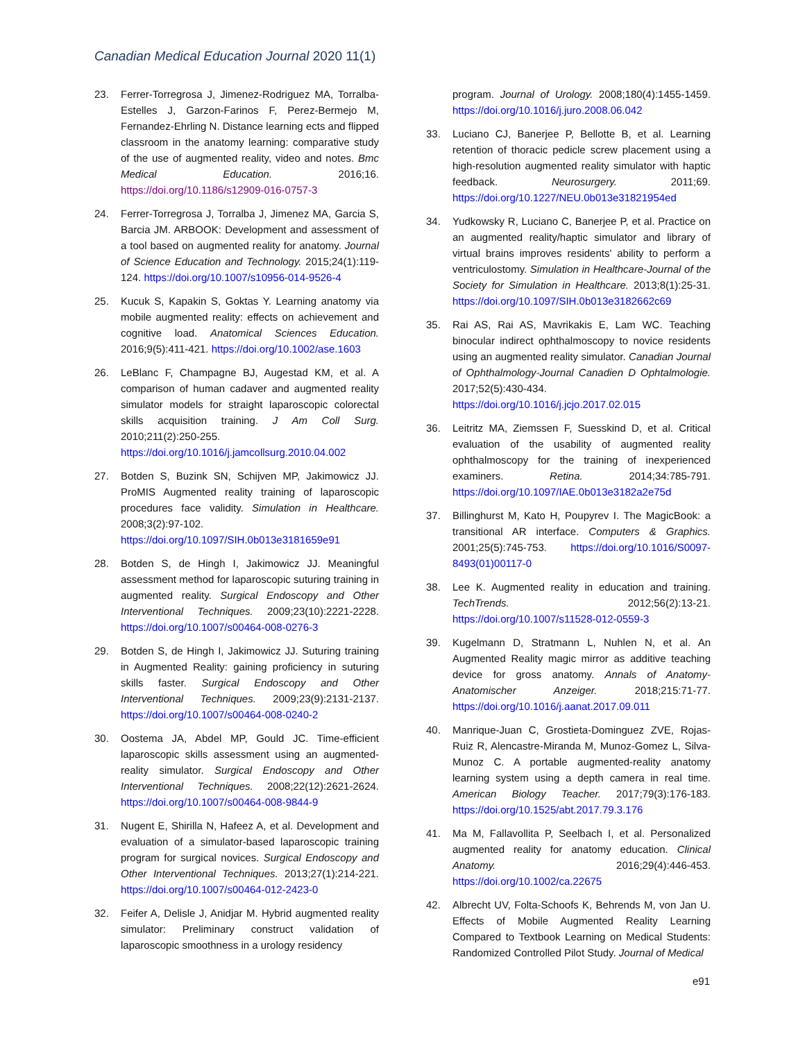Canadian Medical Education Journal 2020 11(1)
23. Ferrer-Torregrosa J, Jimenez-Rodriguez MA, Torralba-Estelles J, Garzon-Farinos F, Perez-Bermejo M, Fernandez-Ehrling N. Distance learning ects and flipped classroom in the anatomy learning: comparative study of the use of augmented reality, video and notes. Bmc Medical Education. 2016;16. https://doi.org/10.1186/s12909-016-0757-3
24. Ferrer-Torregrosa J, Torralba J, Jimenez MA, Garcia S, Barcia JM. ARBOOK: Development and assessment of a tool based on augmented reality for anatomy. Journal of Science Education and Technology. 2015;24(1):119-124. https://doi.org/10.1007/s10956-014-9526-4
25. Kucuk S, Kapakin S, Goktas Y. Learning anatomy via mobile augmented reality: effects on achievement and cognitive load. Anatomical Sciences Education. 2016;9(5):411-421. https://doi.org/10.1002/ase.1603
26. LeBlanc F, Champagne BJ, Augestad KM, et al. A comparison of human cadaver and augmented reality simulator models for straight laparoscopic colorectal skills acquisition training. J Am Coll Surg. 2010;211(2):250-255. https://doi.org/10.1016/j.jamcollsurg.2010.04.002
27. Botden S, Buzink SN, Schijven MP, Jakimowicz JJ. ProMIS Augmented reality training of laparoscopic procedures face validity. Simulation in Healthcare. 2008;3(2):97-102. https://doi.org/10.1097/SIH.0b013e3181659e91
28. Botden S, de Hingh I, Jakimowicz JJ. Meaningful assessment method for laparoscopic suturing training in augmented reality. Surgical Endoscopy and Other Interventional Techniques. 2009;23(10):2221-2228. https://doi.org/10.1007/s00464-008-0276-3
29. Botden S, de Hingh I, Jakimowicz JJ. Suturing training in Augmented Reality: gaining proficiency in suturing skills faster. Surgical Endoscopy and Other Interventional Techniques. 2009;23(9):2131-2137. https://doi.org/10.1007/s00464-008-0240-2
30. Oostema JA, Abdel MP, Gould JC. Time-efficient laparoscopic skills assessment using an augmented-reality simulator. Surgical Endoscopy and Other Interventional Techniques. 2008;22(12):2621-2624. https://doi.org/10.1007/s00464-008-9844-9
31. Nugent E, Shirilla N, Hafeez A, et al. Development and evaluation of a simulator-based laparoscopic training program for surgical novices. Surgical Endoscopy and Other Interventional Techniques. 2013;27(1):214-221. https://doi.org/10.1007/s00464-012-2423-0
32. Feifer A, Delisle J, Anidjar M. Hybrid augmented reality simulator: Preliminary construct validation of laparoscopic smoothness in a urology residency
program. Journal of Urology. 2008;180(4):1455-1459. https://doi.org/10.1016/j.juro.2008.06.042
33. Luciano CJ, Banerjee P, Bellotte B, et al. Learning retention of thoracic pedicle screw placement using a high-resolution augmented reality simulator with haptic feedback. Neurosurgery. 2011;69. https://doi.org/10.1227/NEU.0b013e31821954ed
34. Yudkowsky R, Luciano C, Banerjee P, et al. Practice on an augmented reality/haptic simulator and library of virtual brains improves residents' ability to perform a ventriculostomy. Simulation in Healthcare-Journal of the Society for Simulation in Healthcare. 2013;8(1):25-31. https://doi.org/10.1097/SIH.0b013e3182662c69
35. Rai AS, Rai AS, Mavrikakis E, Lam WC. Teaching binocular indirect ophthalmoscopy to novice residents using an augmented reality simulator. Canadian Journal of Ophthalmology-Journal Canadien D Ophtalmologie. 2017;52(5):430-434. https://doi.org/10.1016/j.jcjo.2017.02.015
36. Leitritz MA, Ziemssen F, Suesskind D, et al. Critical evaluation of the usability of augmented reality ophthalmoscopy for the training of inexperienced examiners. Retina. 2014;34:785-791. https://doi.org/10.1097/IAE.0b013e3182a2e75d
37. Billinghurst M, Kato H, Poupyrev I. The MagicBook: a transitional AR interface. Computers & Graphics. 2001;25(5):745-753. https://doi.org/10.1016/S0097-8493(01)00117-0
38. Lee K. Augmented reality in education and training. TechTrends. 2012;56(2):13-21. https://doi.org/10.1007/s11528-012-0559-3
39. Kugelmann D, Stratmann L, Nuhlen N, et al. An Augmented Reality magic mirror as additive teaching device for gross anatomy. Annals of Anatomy-Anatomischer Anzeiger. 2018;215:71-77. https://doi.org/10.1016/j.aanat.2017.09.011
40. Manrique-Juan C, Grostieta-Dominguez ZVE, Rojas-Ruiz R, Alencastre-Miranda M, Munoz-Gomez L, Silva-Munoz C. A portable augmented-reality anatomy learning system using a depth camera in real time. American Biology Teacher. 2017;79(3):176-183. https://doi.org/10.1525/abt.2017.79.3.176
41. Ma M, Fallavollita P, Seelbach I, et al. Personalized augmented reality for anatomy education. Clinical Anatomy. 2016;29(4):446-453. https://doi.org/10.1002/ca.22675
42. Albrecht UV, Folta-Schoofs K, Behrends M, von Jan U. Effects of Mobile Augmented Reality Learning Compared to Textbook Learning on Medical Students: Randomized Controlled Pilot Study. Journal of Medical
e91